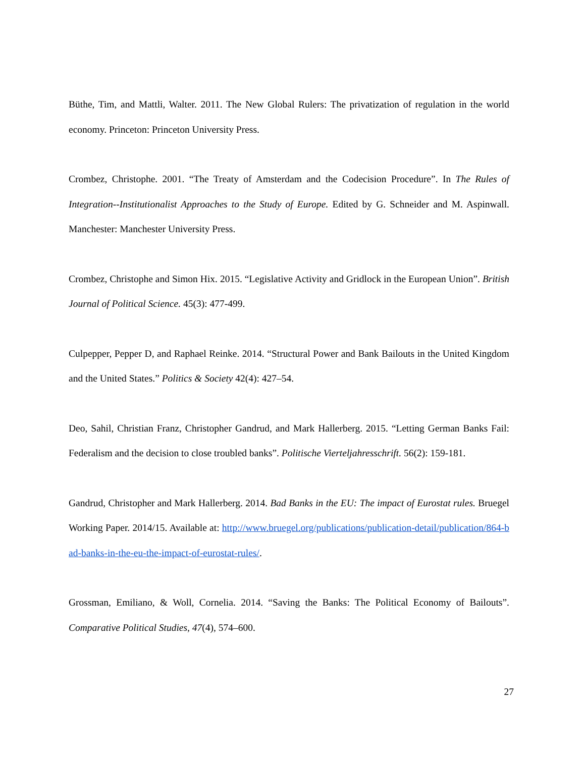Büthe, Tim, and Mattli, Walter. 2011. The New Global Rulers: The privatization of regulation in the world economy. Princeton: Princeton University Press.
Crombez, Christophe. 2001. “The Treaty of Amsterdam and the Codecision Procedure”. In The Rules of Integration--Institutionalist Approaches to the Study of Europe. Edited by G. Schneider and M. Aspinwall. Manchester: Manchester University Press.
Crombez, Christophe and Simon Hix. 2015. “Legislative Activity and Gridlock in the European Union”. British Journal of Political Science. 45(3): 477-499.
Culpepper, Pepper D, and Raphael Reinke. 2014. “Structural Power and Bank Bailouts in the United Kingdom and the United States.” Politics & Society 42(4): 427–54.
Deo, Sahil, Christian Franz, Christopher Gandrud, and Mark Hallerberg. 2015. “Letting German Banks Fail: Federalism and the decision to close troubled banks”. Politische Vierteljahresschrift. 56(2): 159-181.
Gandrud, Christopher and Mark Hallerberg. 2014. Bad Banks in the EU: The impact of Eurostat rules. Bruegel Working Paper. 2014/15. Available at: http://www.bruegel.org/publications/publication-detail/publication/864-bad-banks-in-the-eu-the-impact-of-eurostat-rules/.
Grossman, Emiliano, & Woll, Cornelia. 2014. “Saving the Banks: The Political Economy of Bailouts”. Comparative Political Studies, 47(4), 574–600.
27